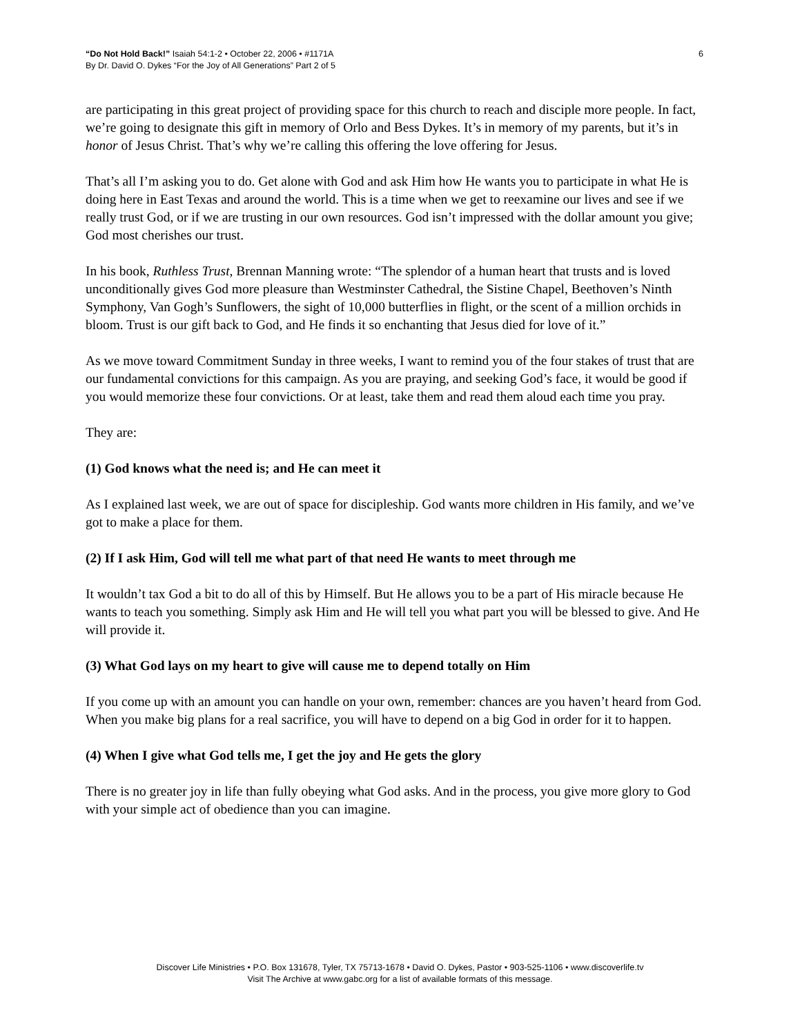“Do Not Hold Back!” Isaiah 54:1-2 • October 22, 2006 • #1171A
By Dr. David O. Dykes “For the Joy of All Generations” Part 2 of 5
6
are participating in this great project of providing space for this church to reach and disciple more people. In fact, we’re going to designate this gift in memory of Orlo and Bess Dykes. It’s in memory of my parents, but it’s in honor of Jesus Christ. That’s why we’re calling this offering the love offering for Jesus.
That’s all I’m asking you to do. Get alone with God and ask Him how He wants you to participate in what He is doing here in East Texas and around the world. This is a time when we get to reexamine our lives and see if we really trust God, or if we are trusting in our own resources. God isn’t impressed with the dollar amount you give; God most cherishes our trust.
In his book, Ruthless Trust, Brennan Manning wrote: “The splendor of a human heart that trusts and is loved unconditionally gives God more pleasure than Westminster Cathedral, the Sistine Chapel, Beethoven’s Ninth Symphony, Van Gogh’s Sunflowers, the sight of 10,000 butterflies in flight, or the scent of a million orchids in bloom. Trust is our gift back to God, and He finds it so enchanting that Jesus died for love of it.”
As we move toward Commitment Sunday in three weeks, I want to remind you of the four stakes of trust that are our fundamental convictions for this campaign. As you are praying, and seeking God’s face, it would be good if you would memorize these four convictions. Or at least, take them and read them aloud each time you pray.
They are:
(1) God knows what the need is; and He can meet it
As I explained last week, we are out of space for discipleship. God wants more children in His family, and we’ve got to make a place for them.
(2) If I ask Him, God will tell me what part of that need He wants to meet through me
It wouldn’t tax God a bit to do all of this by Himself. But He allows you to be a part of His miracle because He wants to teach you something. Simply ask Him and He will tell you what part you will be blessed to give. And He will provide it.
(3) What God lays on my heart to give will cause me to depend totally on Him
If you come up with an amount you can handle on your own, remember: chances are you haven’t heard from God. When you make big plans for a real sacrifice, you will have to depend on a big God in order for it to happen.
(4) When I give what God tells me, I get the joy and He gets the glory
There is no greater joy in life than fully obeying what God asks. And in the process, you give more glory to God with your simple act of obedience than you can imagine.
Discover Life Ministries • P.O. Box 131678, Tyler, TX 75713-1678 • David O. Dykes, Pastor • 903-525-1106 • www.discoverlife.tv
Visit The Archive at www.gabc.org for a list of available formats of this message.